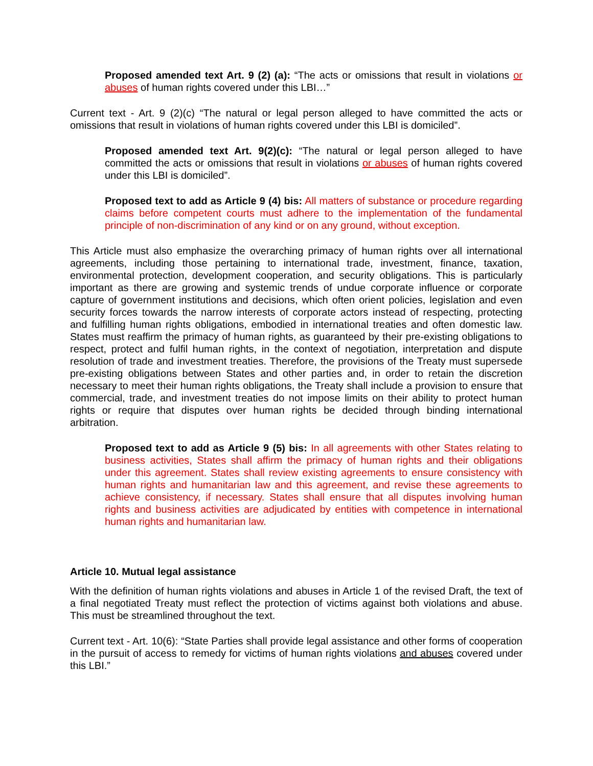Proposed amended text Art. 9 (2) (a): “The acts or omissions that result in violations or abuses of human rights covered under this LBI…”
Current text - Art. 9 (2)(c) “The natural or legal person alleged to have committed the acts or omissions that result in violations of human rights covered under this LBI is domiciled”.
Proposed amended text Art. 9(2)(c): “The natural or legal person alleged to have committed the acts or omissions that result in violations or abuses of human rights covered under this LBI is domiciled”.
Proposed text to add as Article 9 (4) bis: All matters of substance or procedure regarding claims before competent courts must adhere to the implementation of the fundamental principle of non-discrimination of any kind or on any ground, without exception.
This Article must also emphasize the overarching primacy of human rights over all international agreements, including those pertaining to international trade, investment, finance, taxation, environmental protection, development cooperation, and security obligations. This is particularly important as there are growing and systemic trends of undue corporate influence or corporate capture of government institutions and decisions, which often orient policies, legislation and even security forces towards the narrow interests of corporate actors instead of respecting, protecting and fulfilling human rights obligations, embodied in international treaties and often domestic law. States must reaffirm the primacy of human rights, as guaranteed by their pre-existing obligations to respect, protect and fulfil human rights, in the context of negotiation, interpretation and dispute resolution of trade and investment treaties. Therefore, the provisions of the Treaty must supersede pre-existing obligations between States and other parties and, in order to retain the discretion necessary to meet their human rights obligations, the Treaty shall include a provision to ensure that commercial, trade, and investment treaties do not impose limits on their ability to protect human rights or require that disputes over human rights be decided through binding international arbitration.
Proposed text to add as Article 9 (5) bis: In all agreements with other States relating to business activities, States shall affirm the primacy of human rights and their obligations under this agreement. States shall review existing agreements to ensure consistency with human rights and humanitarian law and this agreement, and revise these agreements to achieve consistency, if necessary. States shall ensure that all disputes involving human rights and business activities are adjudicated by entities with competence in international human rights and humanitarian law.
Article 10. Mutual legal assistance
With the definition of human rights violations and abuses in Article 1 of the revised Draft, the text of a final negotiated Treaty must reflect the protection of victims against both violations and abuse. This must be streamlined throughout the text.
Current text - Art. 10(6): “State Parties shall provide legal assistance and other forms of cooperation in the pursuit of access to remedy for victims of human rights violations and abuses covered under this LBI.”